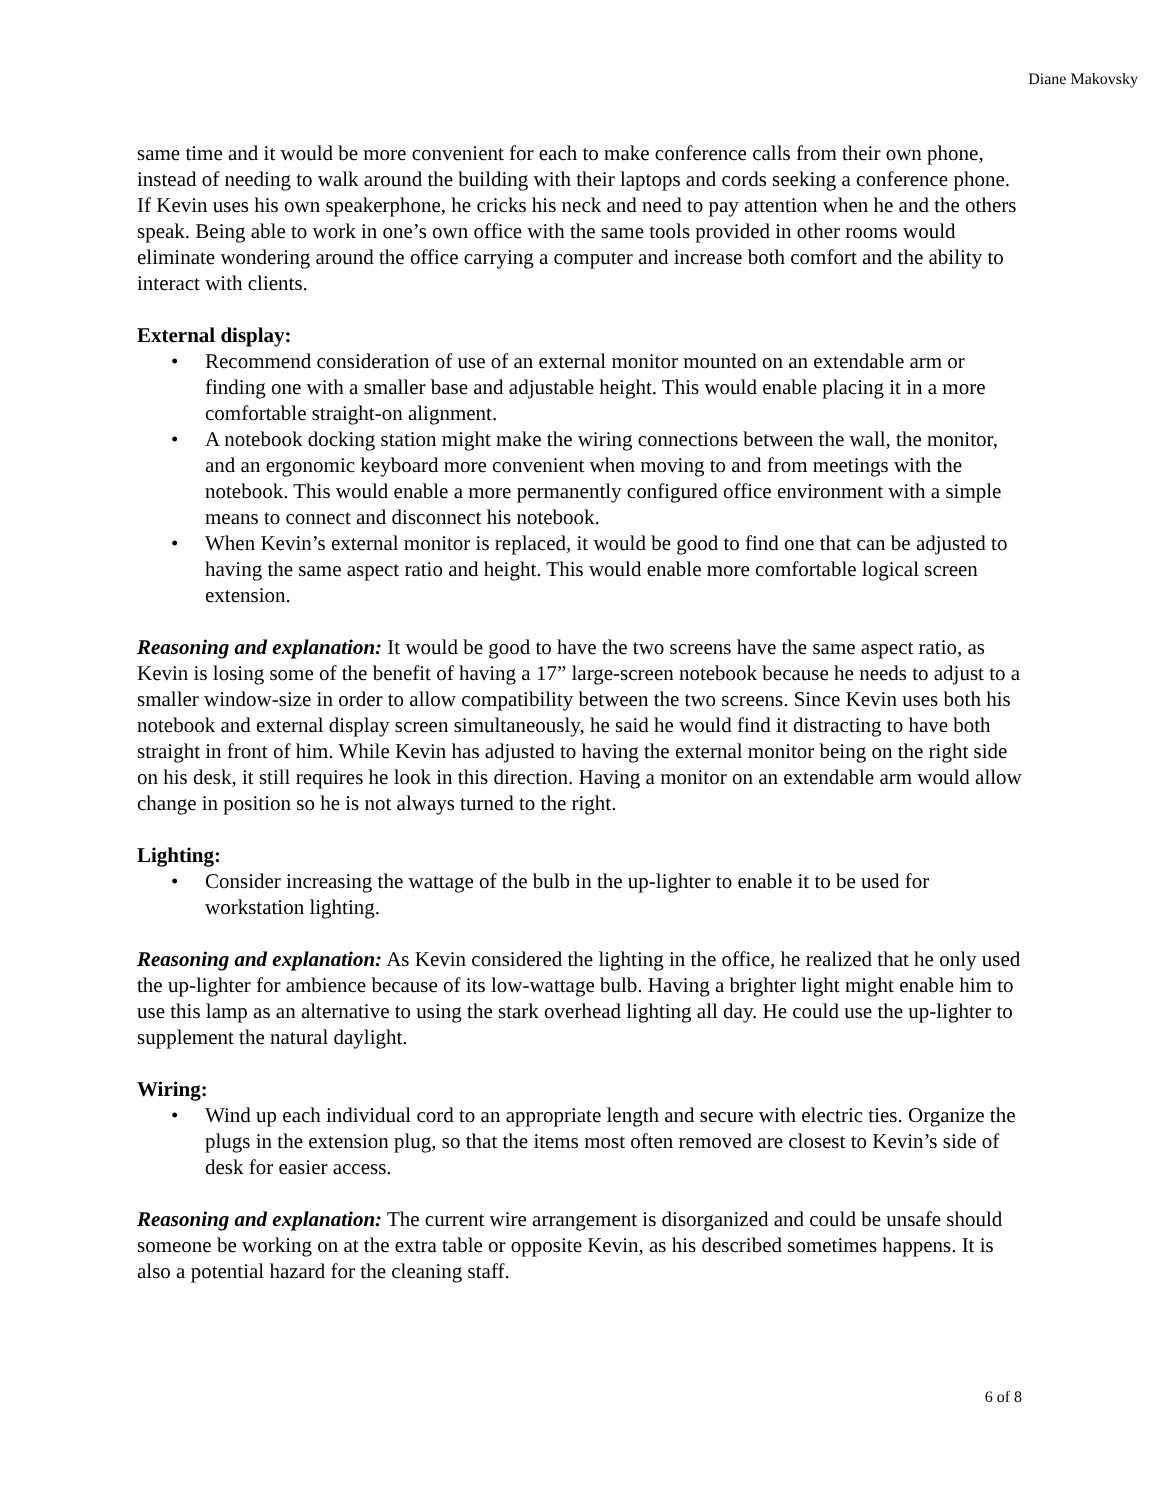Diane Makovsky
same time and it would be more convenient for each to make conference calls from their own phone, instead of needing to walk around the building with their laptops and cords seeking a conference phone. If Kevin uses his own speakerphone, he cricks his neck and need to pay attention when he and the others speak. Being able to work in one’s own office with the same tools provided in other rooms would eliminate wondering around the office carrying a computer and increase both comfort and the ability to interact with clients.
External display:
• Recommend consideration of use of an external monitor mounted on an extendable arm or finding one with a smaller base and adjustable height. This would enable placing it in a more comfortable straight-on alignment.
• A notebook docking station might make the wiring connections between the wall, the monitor, and an ergonomic keyboard more convenient when moving to and from meetings with the notebook. This would enable a more permanently configured office environment with a simple means to connect and disconnect his notebook.
• When Kevin’s external monitor is replaced, it would be good to find one that can be adjusted to having the same aspect ratio and height. This would enable more comfortable logical screen extension.
Reasoning and explanation: It would be good to have the two screens have the same aspect ratio, as Kevin is losing some of the benefit of having a 17” large-screen notebook because he needs to adjust to a smaller window-size in order to allow compatibility between the two screens. Since Kevin uses both his notebook and external display screen simultaneously, he said he would find it distracting to have both straight in front of him. While Kevin has adjusted to having the external monitor being on the right side on his desk, it still requires he look in this direction. Having a monitor on an extendable arm would allow change in position so he is not always turned to the right.
Lighting:
• Consider increasing the wattage of the bulb in the up-lighter to enable it to be used for workstation lighting.
Reasoning and explanation: As Kevin considered the lighting in the office, he realized that he only used the up-lighter for ambience because of its low-wattage bulb. Having a brighter light might enable him to use this lamp as an alternative to using the stark overhead lighting all day. He could use the up-lighter to supplement the natural daylight.
Wiring:
• Wind up each individual cord to an appropriate length and secure with electric ties. Organize the plugs in the extension plug, so that the items most often removed are closest to Kevin’s side of desk for easier access.
Reasoning and explanation: The current wire arrangement is disorganized and could be unsafe should someone be working on at the extra table or opposite Kevin, as his described sometimes happens. It is also a potential hazard for the cleaning staff.
6 of 8